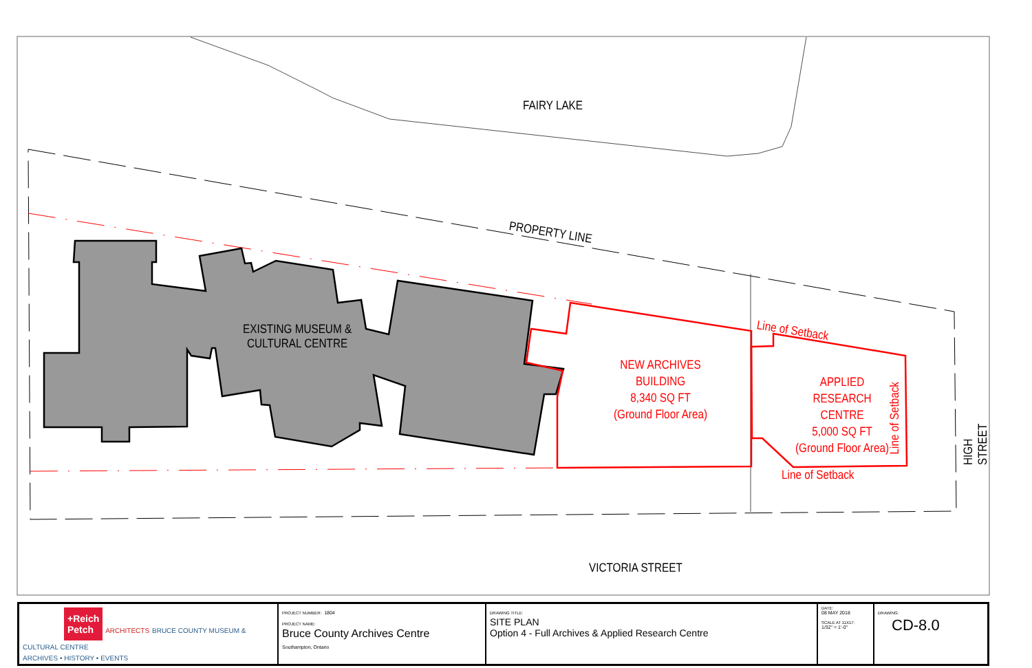FAIRY LAKE
PROPERTY LINE
EXISTING MUSEUM &
CULTURAL CENTRE
NEW ARCHIVES
BUILDING
8,340 SQ FT
(Ground Floor Area)
APPLIED
RESEARCH
CENTRE
5,000 SQ FT
(Ground Floor Area)
Line of Setback
Line of Setback
Line of Setback HIGH STREET
VICTORIA STREET
| +Reich Petch ARCHITECTS BRUCE COUNTY MUSEUM & CULTURAL CENTRE ARCHIVES • HISTORY • EVENTS | PROJECT NUMBER: 1804 PROJECT NAME: Bruce County Archives Centre Southampton, Ontario | DRAWING TITLE: SITE PLAN Option 4 - Full Archives & Applied Research Centre | DATE: 08 MAY 2018 SCALE AT 11X17: 1/32" = 1'-0" | DRAWING: CD-8.0 |